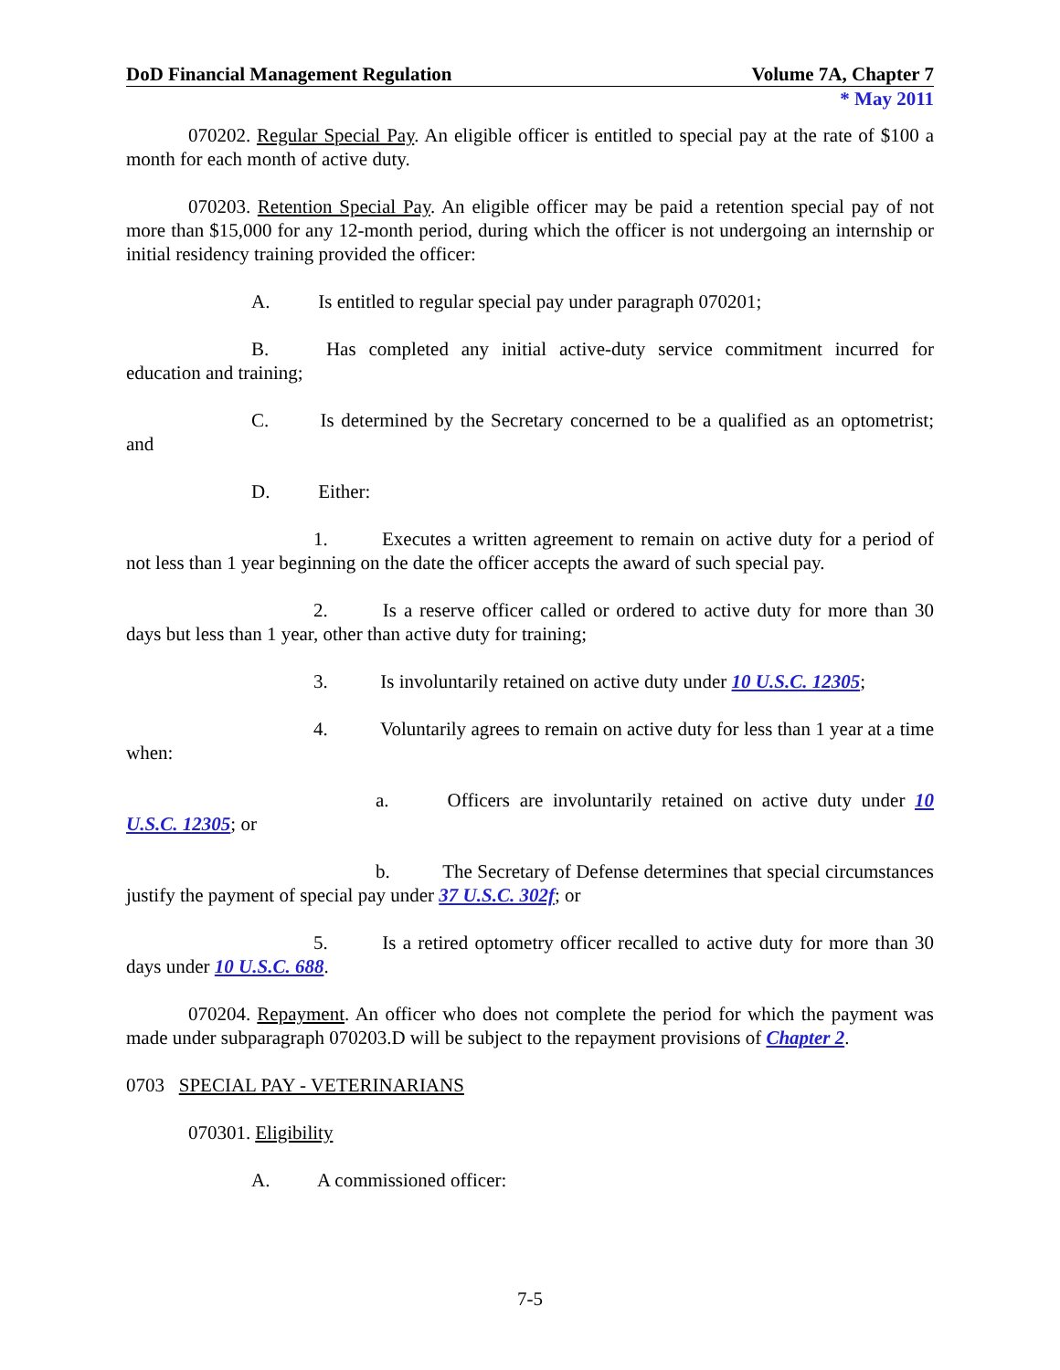DoD Financial Management Regulation Volume 7A, Chapter 7
* May 2011
070202. Regular Special Pay. An eligible officer is entitled to special pay at the rate of $100 a month for each month of active duty.
070203. Retention Special Pay. An eligible officer may be paid a retention special pay of not more than $15,000 for any 12-month period, during which the officer is not undergoing an internship or initial residency training provided the officer:
A. Is entitled to regular special pay under paragraph 070201;
B. Has completed any initial active-duty service commitment incurred for education and training;
C. Is determined by the Secretary concerned to be a qualified as an optometrist; and
D. Either:
1. Executes a written agreement to remain on active duty for a period of not less than 1 year beginning on the date the officer accepts the award of such special pay.
2. Is a reserve officer called or ordered to active duty for more than 30 days but less than 1 year, other than active duty for training;
3. Is involuntarily retained on active duty under 10 U.S.C. 12305;
4. Voluntarily agrees to remain on active duty for less than 1 year at a time when:
a. Officers are involuntarily retained on active duty under 10 U.S.C. 12305; or
b. The Secretary of Defense determines that special circumstances justify the payment of special pay under 37 U.S.C. 302f; or
5. Is a retired optometry officer recalled to active duty for more than 30 days under 10 U.S.C. 688.
070204. Repayment. An officer who does not complete the period for which the payment was made under subparagraph 070203.D will be subject to the repayment provisions of Chapter 2.
0703 SPECIAL PAY - VETERINARIANS
070301. Eligibility
A. A commissioned officer:
7-5